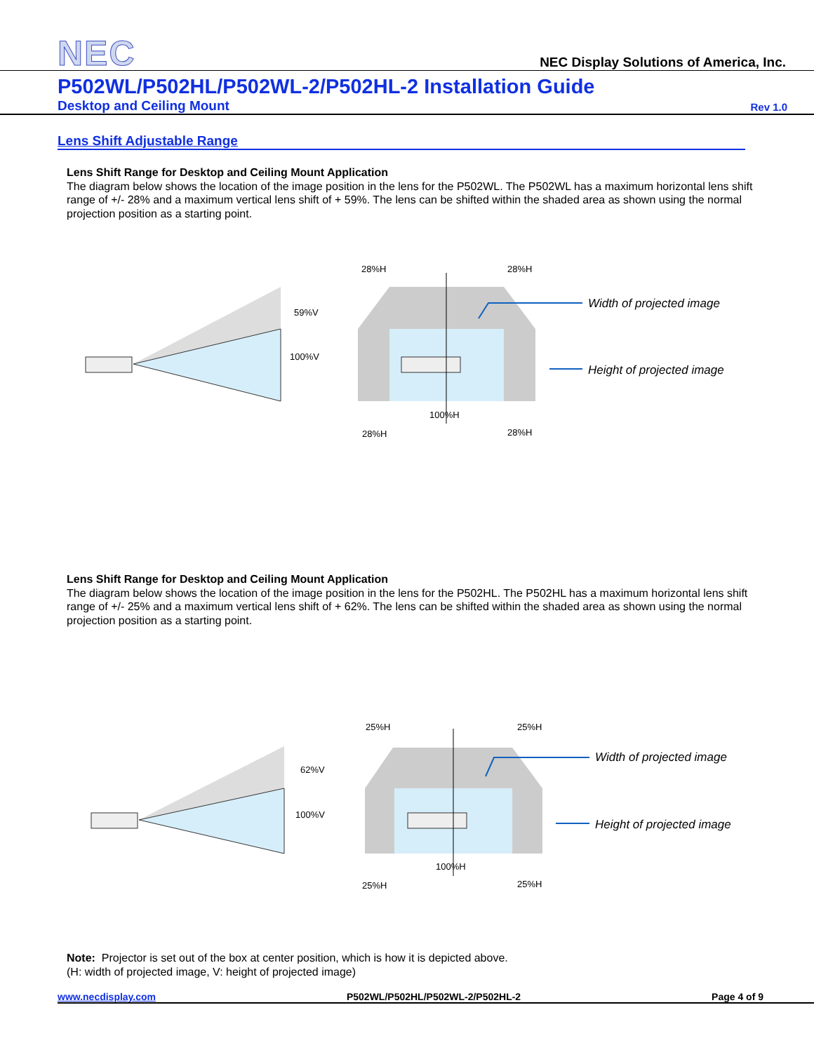NEC
NEC Display Solutions of America, Inc.
P502WL/P502HL/P502WL-2/P502HL-2 Installation Guide
Desktop and Ceiling Mount Rev 1.0
Lens Shift Adjustable Range
Lens Shift Range for Desktop and Ceiling Mount Application
The diagram below shows the location of the image position in the lens for the P502WL. The P502WL has a maximum horizontal lens shift range of +/- 28% and a maximum vertical lens shift of + 59%. The lens can be shifted within the shaded area as shown using the normal projection position as a starting point.
28%H
28%H
59%V
100%V
100%H
28%H
28%H
Width of projected image
Height of projected image
Lens Shift Range for Desktop and Ceiling Mount Application
The diagram below shows the location of the image position in the lens for the P502HL. The P502HL has a maximum horizontal lens shift range of +/- 25% and a maximum vertical lens shift of + 62%. The lens can be shifted within the shaded area as shown using the normal projection position as a starting point.
25%H
25%H
62%V
100%V
100%H
25%H
25%H
Width of projected image
Height of projected image
Note: Projector is set out of the box at center position, which is how it is depicted above.
(H: width of projected image, V: height of projected image)
www.necdisplay.com P502WL/P502HL/P502WL-2/P502HL-2 Page 4 of 9